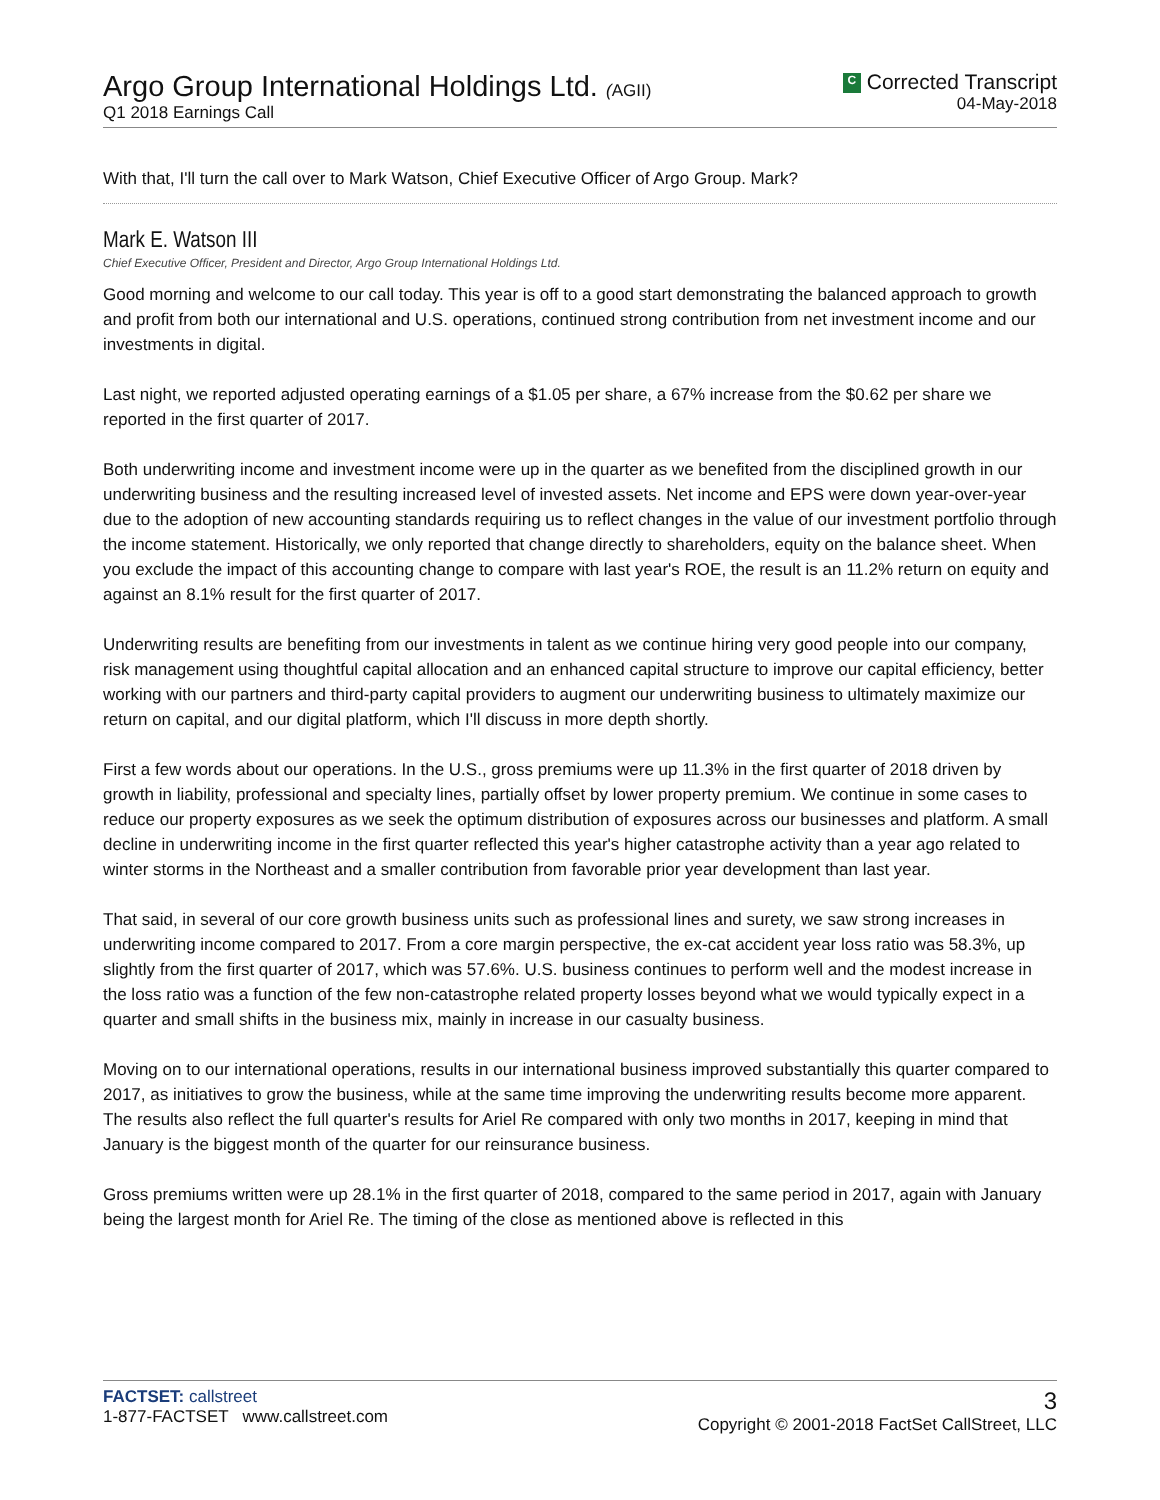Argo Group International Holdings Ltd. (AGII)
Q1 2018 Earnings Call
C Corrected Transcript
04-May-2018
With that, I'll turn the call over to Mark Watson, Chief Executive Officer of Argo Group. Mark?
Mark E. Watson III
Chief Executive Officer, President and Director, Argo Group International Holdings Ltd.
Good morning and welcome to our call today. This year is off to a good start demonstrating the balanced approach to growth and profit from both our international and U.S. operations, continued strong contribution from net investment income and our investments in digital.
Last night, we reported adjusted operating earnings of a $1.05 per share, a 67% increase from the $0.62 per share we reported in the first quarter of 2017.
Both underwriting income and investment income were up in the quarter as we benefited from the disciplined growth in our underwriting business and the resulting increased level of invested assets. Net income and EPS were down year-over-year due to the adoption of new accounting standards requiring us to reflect changes in the value of our investment portfolio through the income statement. Historically, we only reported that change directly to shareholders, equity on the balance sheet. When you exclude the impact of this accounting change to compare with last year's ROE, the result is an 11.2% return on equity and against an 8.1% result for the first quarter of 2017.
Underwriting results are benefiting from our investments in talent as we continue hiring very good people into our company, risk management using thoughtful capital allocation and an enhanced capital structure to improve our capital efficiency, better working with our partners and third-party capital providers to augment our underwriting business to ultimately maximize our return on capital, and our digital platform, which I'll discuss in more depth shortly.
First a few words about our operations. In the U.S., gross premiums were up 11.3% in the first quarter of 2018 driven by growth in liability, professional and specialty lines, partially offset by lower property premium. We continue in some cases to reduce our property exposures as we seek the optimum distribution of exposures across our businesses and platform. A small decline in underwriting income in the first quarter reflected this year's higher catastrophe activity than a year ago related to winter storms in the Northeast and a smaller contribution from favorable prior year development than last year.
That said, in several of our core growth business units such as professional lines and surety, we saw strong increases in underwriting income compared to 2017. From a core margin perspective, the ex-cat accident year loss ratio was 58.3%, up slightly from the first quarter of 2017, which was 57.6%. U.S. business continues to perform well and the modest increase in the loss ratio was a function of the few non-catastrophe related property losses beyond what we would typically expect in a quarter and small shifts in the business mix, mainly in increase in our casualty business.
Moving on to our international operations, results in our international business improved substantially this quarter compared to 2017, as initiatives to grow the business, while at the same time improving the underwriting results become more apparent. The results also reflect the full quarter's results for Ariel Re compared with only two months in 2017, keeping in mind that January is the biggest month of the quarter for our reinsurance business.
Gross premiums written were up 28.1% in the first quarter of 2018, compared to the same period in 2017, again with January being the largest month for Ariel Re. The timing of the close as mentioned above is reflected in this
FACTSET: callstreet
1-877-FACTSET www.callstreet.com
3
Copyright © 2001-2018 FactSet CallStreet, LLC